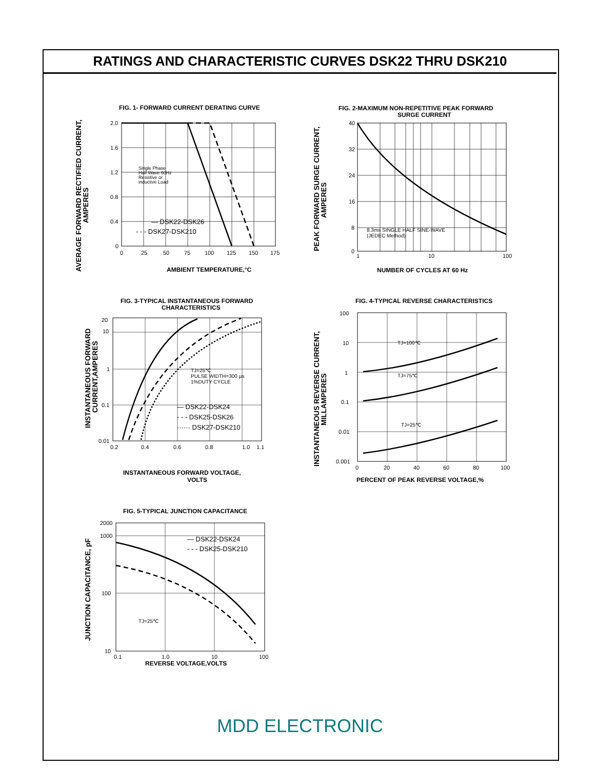RATINGS AND CHARACTERISTIC CURVES DSK22 THRU DSK210
FIG. 1- FORWARD CURRENT DERATING CURVE
2.0
1.6
1.2
0.8
0.4
0
0
25
50
75
100
125
150
175
Single Phase
Half Wave 60Hz
Resistive or
inductive Load
— DSK22-DSK26
- - - DSK27-DSK210
AMBIENT TEMPERATURE,°C
AVERAGE FORWARD RECTIFIED CURRENT,
AMPERES
FIG. 2-MAXIMUM NON-REPETITIVE PEAK FORWARD
SURGE CURRENT
40
32
24
16
8
0
1
10
100
8.3ms SINGLE HALF SINE-WAVE
(JEDEC Method)
NUMBER OF CYCLES AT 60 Hz
PEAK FORWARD SURGE CURRENT,
AMPERES
FIG. 3-TYPICAL INSTANTANEOUS FORWARD
CHARACTERISTICS
20
10
1
0.1
0.01
0.2
0.4
0.6
0.8
1.0
1.1
TJ=25℃
PULSE WIDTH=300 µs
1%DUTY CYCLE
— DSK22-DSK24
- - - DSK25-DSK26
······ DSK27-DSK210
INSTANTANEOUS FORWARD VOLTAGE,
VOLTS
INSTANTANEOUS FORWARD
CURRENT,AMPERES
FIG. 4-TYPICAL REVERSE CHARACTERISTICS
100
10
1
0.1
0.01
0.001
0
20
40
60
80
100
TJ=100℃
TJ=75℃
TJ=25℃
PERCENT OF PEAK REVERSE VOLTAGE,%
INSTANTANEOUS REVERSE CURRENT,
MILLAMPERES
FIG. 5-TYPICAL JUNCTION CAPACITANCE
2000
1000
100
10
0.1
1.0
10
100
TJ=25℃
— DSK22-DSK24
- - - DSK25-DSK210
REVERSE VOLTAGE,VOLTS
JUNCTION CAPACITANCE, pF
MDD ELECTRONIC